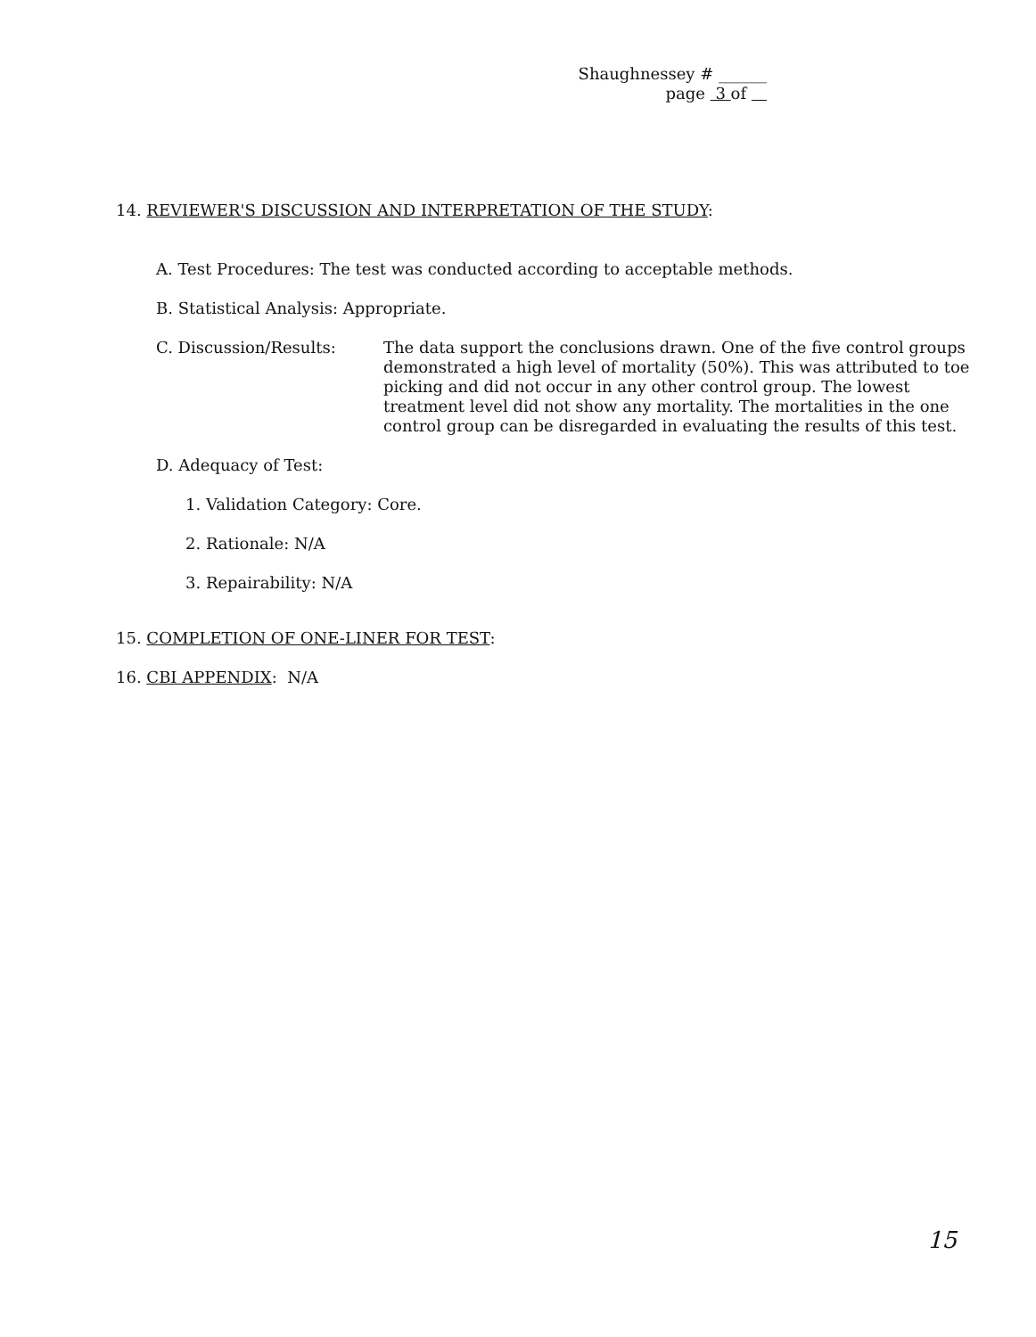Shaughnessey # ______
page 3 of
14. REVIEWER'S DISCUSSION AND INTERPRETATION OF THE STUDY:
A. Test Procedures: The test was conducted according to acceptable methods.
B. Statistical Analysis: Appropriate.
C. Discussion/Results: The data support the conclusions drawn. One of the five control groups demonstrated a high level of mortality (50%). This was attributed to toe picking and did not occur in any other control group. The lowest treatment level did not show any mortality. The mortalities in the one control group can be disregarded in evaluating the results of this test.
D. Adequacy of Test:
1. Validation Category: Core.
2. Rationale: N/A
3. Repairability: N/A
15. COMPLETION OF ONE-LINER FOR TEST:
16. CBI APPENDIX: N/A
15